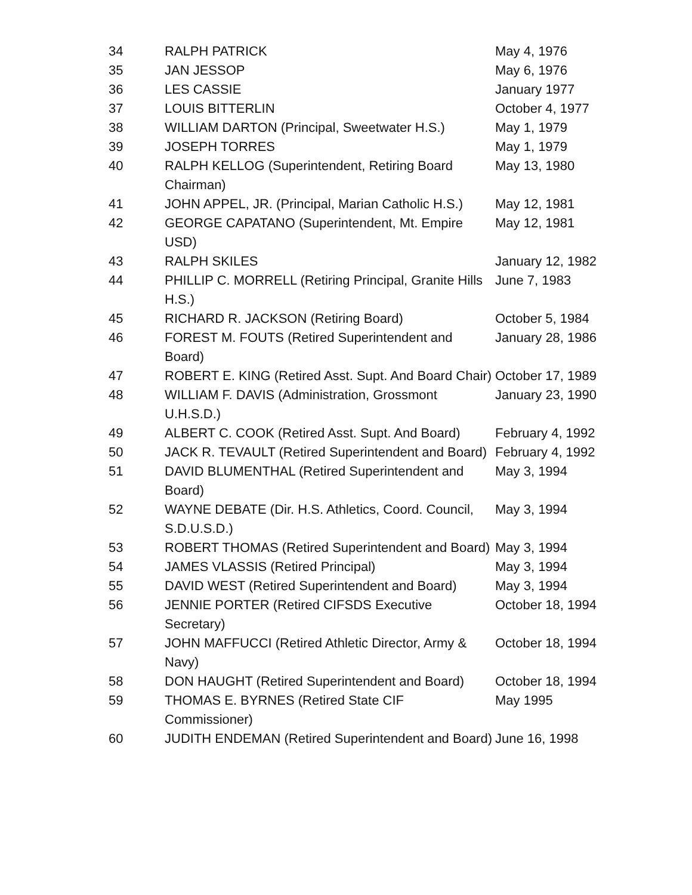| 34 | RALPH PATRICK | May 4, 1976 |
| 35 | JAN JESSOP | May 6, 1976 |
| 36 | LES CASSIE | January 1977 |
| 37 | LOUIS BITTERLIN | October 4, 1977 |
| 38 | WILLIAM DARTON (Principal, Sweetwater H.S.) | May 1, 1979 |
| 39 | JOSEPH TORRES | May 1, 1979 |
| 40 | RALPH KELLOG (Superintendent, Retiring Board Chairman) | May 13, 1980 |
| 41 | JOHN APPEL, JR. (Principal, Marian Catholic H.S.) | May 12, 1981 |
| 42 | GEORGE CAPATANO (Superintendent, Mt. Empire USD) | May 12, 1981 |
| 43 | RALPH SKILES | January 12, 1982 |
| 44 | PHILLIP C. MORRELL (Retiring Principal, Granite Hills H.S.) | June 7, 1983 |
| 45 | RICHARD R. JACKSON (Retiring Board) | October 5, 1984 |
| 46 | FOREST M. FOUTS (Retired Superintendent and Board) | January 28, 1986 |
| 47 | ROBERT E. KING (Retired Asst. Supt. And Board Chair) | October 17, 1989 |
| 48 | WILLIAM F. DAVIS (Administration, Grossmont U.H.S.D.) | January 23, 1990 |
| 49 | ALBERT C. COOK (Retired Asst. Supt. And Board) | February 4, 1992 |
| 50 | JACK R. TEVAULT (Retired Superintendent and Board) | February 4, 1992 |
| 51 | DAVID BLUMENTHAL (Retired Superintendent and Board) | May 3, 1994 |
| 52 | WAYNE DEBATE (Dir. H.S. Athletics, Coord. Council, S.D.U.S.D.) | May 3, 1994 |
| 53 | ROBERT THOMAS (Retired Superintendent and Board) | May 3, 1994 |
| 54 | JAMES VLASSIS (Retired Principal) | May 3, 1994 |
| 55 | DAVID WEST (Retired Superintendent and Board) | May 3, 1994 |
| 56 | JENNIE PORTER (Retired CIFSDS Executive Secretary) | October 18, 1994 |
| 57 | JOHN MAFFUCCI (Retired Athletic Director, Army & Navy) | October 18, 1994 |
| 58 | DON HAUGHT (Retired Superintendent and Board) | October 18, 1994 |
| 59 | THOMAS E. BYRNES (Retired State CIF Commissioner) | May 1995 |
| 60 | JUDITH ENDEMAN (Retired Superintendent and Board) | June 16, 1998 |